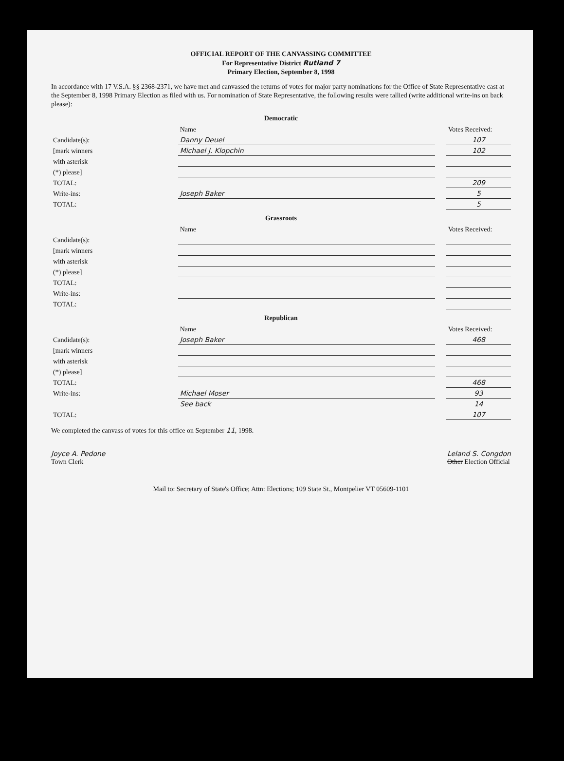OFFICIAL REPORT OF THE CANVASSING COMMITTEE
For Representative District Rutland 7
Primary Election, September 8, 1998
In accordance with 17 V.S.A. §§ 2368-2371, we have met and canvassed the returns of votes for major party nominations for the Office of State Representative cast at the September 8, 1998 Primary Election as filed with us. For nomination of State Representative, the following results were tallied (write additional write-ins on back please):
Democratic
| | Name | | Votes Received: |
| --- | --- | --- | --- |
| Candidate(s): | Danny Deuel | | 107 |
| [mark winners | Michael J. Klopchin | | 102 |
| with asterisk | | | |
| (*) please] | | | |
| TOTAL: | | | 209 |
| Write-ins: | Joseph Baker | | 5 |
| TOTAL: | | | 5 |
Grassroots
| | Name | | Votes Received: |
| --- | --- | --- | --- |
| Candidate(s): | | | |
| [mark winners | | | |
| with asterisk | | | |
| (*) please] | | | |
| TOTAL: | | | |
| Write-ins: | | | |
| TOTAL: | | | |
Republican
| | Name | | Votes Received: |
| --- | --- | --- | --- |
| Candidate(s): | Joseph Baker | | 468 |
| [mark winners | | | |
| with asterisk | | | |
| (*) please] | | | |
| TOTAL: | | | 468 |
| Write-ins: | Michael Moser | | 93 |
| | See back | | 14 |
| TOTAL: | | | 107 |
We completed the canvass of votes for this office on September 11, 1998.
Joyce A. Pedone
Town Clerk
Leland S. Congdon
Other Election Official
Mail to: Secretary of State's Office; Attn: Elections; 109 State St., Montpelier VT 05609-1101